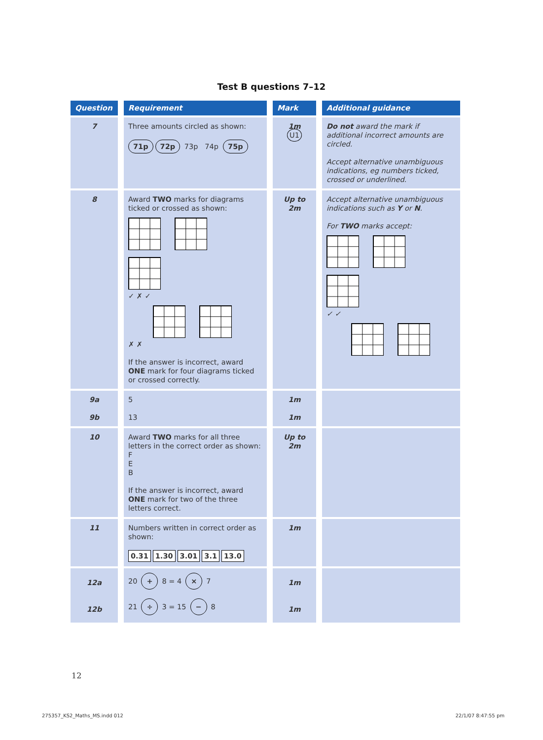Test B questions 7–12
| Question | Requirement | Mark | Additional guidance |
| --- | --- | --- | --- |
| 7 | Three amounts circled as shown: 71p 72p 73p 74p 75p | 1m U1 | Do not award the mark if additional incorrect amounts are circled. Accept alternative unambiguous indications, eg numbers ticked, crossed or underlined. |
| 8 | Award TWO marks for diagrams ticked or crossed as shown: ✓ ✗ ✓ ✗ ✗ If the answer is incorrect, award ONE mark for four diagrams ticked or crossed correctly. | Up to 2m | Accept alternative unambiguous indications such as Y or N . For TWO marks accept: ✓ ✓ |
| 9a 9b | 5 13 | 1m 1m | |
| 10 | Award TWO marks for all three letters in the correct order as shown: F E B If the answer is incorrect, award ONE mark for two of the three letters correct. | Up to 2m | |
| 11 | Numbers written in correct order as shown: 0.31 1.30 3.01 3.1 13.0 | 1m | |
| 12a 12b | 20 + 8 = 4 × 7 21 ÷ 3 = 15 − 8 | 1m 1m | |
12
275357_KS2_Maths_MS.indd 012 22/1/07 8:47:55 pm